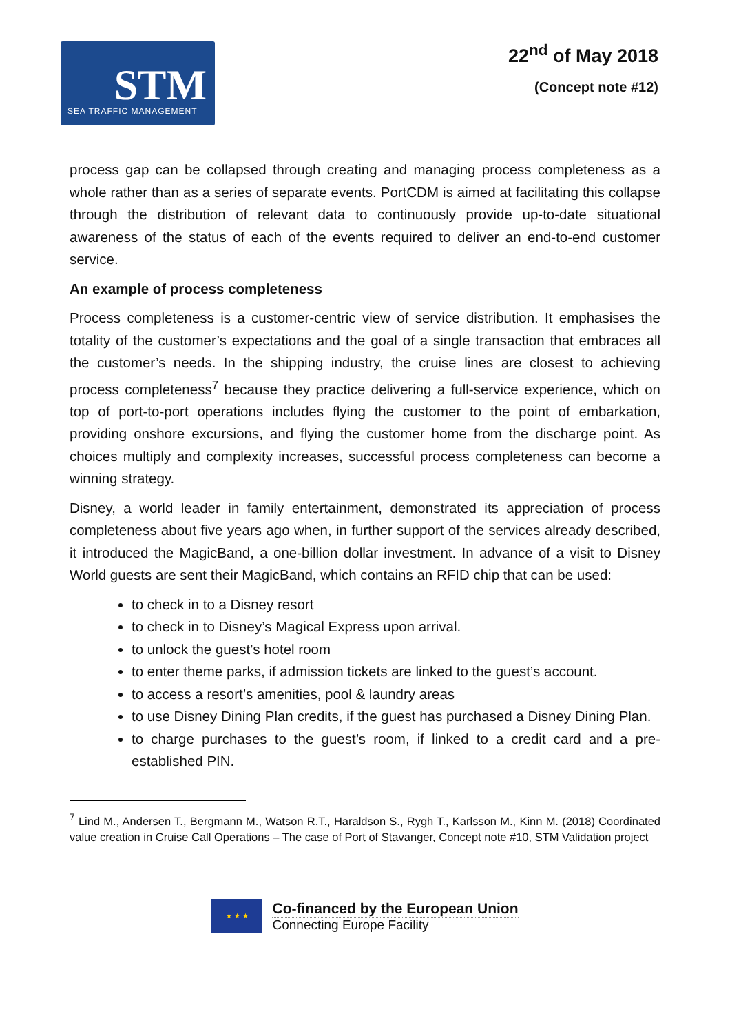STM
SEA TRAFFIC MANAGEMENT
22<sup>nd</sup> of May 2018
(Concept note #12)
process gap can be collapsed through creating and managing process completeness as a whole rather than as a series of separate events. PortCDM is aimed at facilitating this collapse through the distribution of relevant data to continuously provide up-to-date situational awareness of the status of each of the events required to deliver an end-to-end customer service.
An example of process completeness
Process completeness is a customer-centric view of service distribution. It emphasises the totality of the customer’s expectations and the goal of a single transaction that embraces all the customer’s needs. In the shipping industry, the cruise lines are closest to achieving process completeness<sup>7</sup> because they practice delivering a full-service experience, which on top of port-to-port operations includes flying the customer to the point of embarkation, providing onshore excursions, and flying the customer home from the discharge point. As choices multiply and complexity increases, successful process completeness can become a winning strategy.
Disney, a world leader in family entertainment, demonstrated its appreciation of process completeness about five years ago when, in further support of the services already described, it introduced the MagicBand, a one-billion dollar investment. In advance of a visit to Disney World guests are sent their MagicBand, which contains an RFID chip that can be used:
to check in to a Disney resort
to check in to Disney’s Magical Express upon arrival.
to unlock the guest’s hotel room
to enter theme parks, if admission tickets are linked to the guest’s account.
to access a resort’s amenities, pool & laundry areas
to use Disney Dining Plan credits, if the guest has purchased a Disney Dining Plan.
to charge purchases to the guest’s room, if linked to a credit card and a pre-established PIN.
<sup>7</sup> Lind M., Andersen T., Bergmann M., Watson R.T., Haraldson S., Rygh T., Karlsson M., Kinn M. (2018) Coordinated value creation in Cruise Call Operations – The case of Port of Stavanger, Concept note #10, STM Validation project
★ ★ ★
Co-financed by the European Union
Connecting Europe Facility